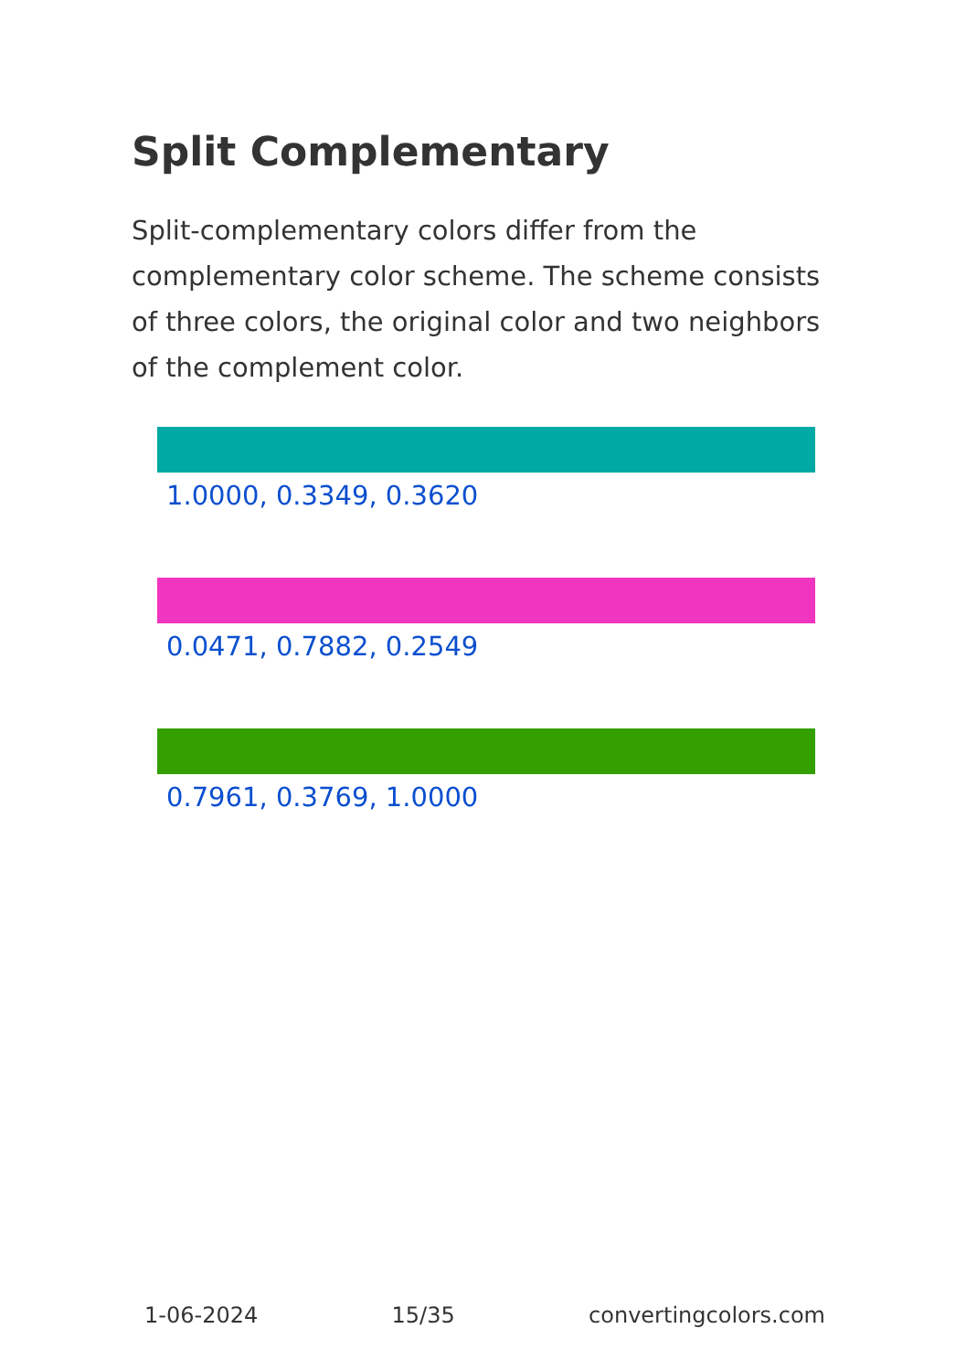Split Complementary
Split-complementary colors differ from the complementary color scheme. The scheme consists of three colors, the original color and two neighbors of the complement color.
1.0000, 0.3349, 0.3620
0.0471, 0.7882, 0.2549
0.7961, 0.3769, 1.0000
1-06-2024 15/35 convertingcolors.com